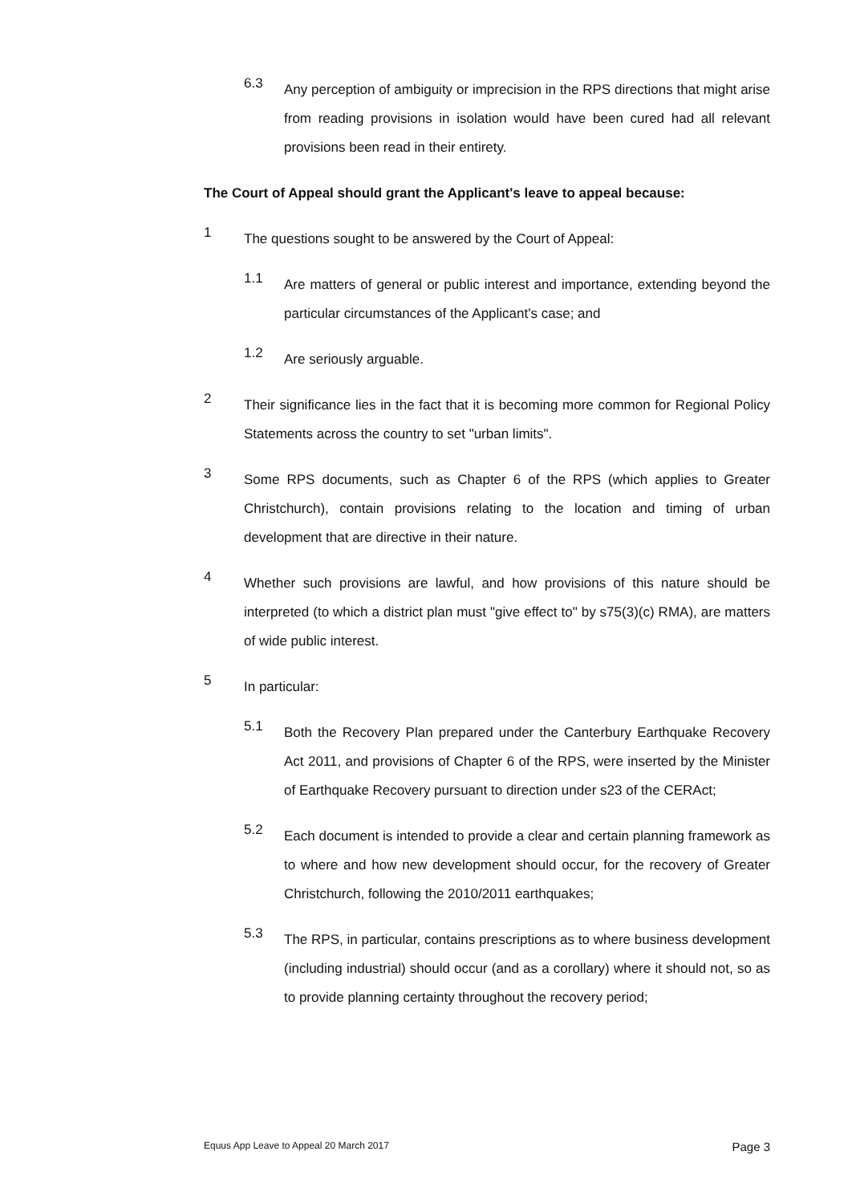6.3
Any perception of ambiguity or imprecision in the RPS directions that might arise from reading provisions in isolation would have been cured had all relevant provisions been read in their entirety.
The Court of Appeal should grant the Applicant's leave to appeal because:
1
The questions sought to be answered by the Court of Appeal:
1.1
Are matters of general or public interest and importance, extending beyond the particular circumstances of the Applicant's case; and
1.2
Are seriously arguable.
2
Their significance lies in the fact that it is becoming more common for Regional Policy Statements across the country to set "urban limits".
3
Some RPS documents, such as Chapter 6 of the RPS (which applies to Greater Christchurch), contain provisions relating to the location and timing of urban development that are directive in their nature.
4
Whether such provisions are lawful, and how provisions of this nature should be interpreted (to which a district plan must "give effect to" by s75(3)(c) RMA), are matters of wide public interest.
5
In particular:
5.1
Both the Recovery Plan prepared under the Canterbury Earthquake Recovery Act 2011, and provisions of Chapter 6 of the RPS, were inserted by the Minister of Earthquake Recovery pursuant to direction under s23 of the CERAct;
5.2
Each document is intended to provide a clear and certain planning framework as to where and how new development should occur, for the recovery of Greater Christchurch, following the 2010/2011 earthquakes;
5.3
The RPS, in particular, contains prescriptions as to where business development (including industrial) should occur (and as a corollary) where it should not, so as to provide planning certainty throughout the recovery period;
Equus App Leave to Appeal 20 March 2017 Page 3